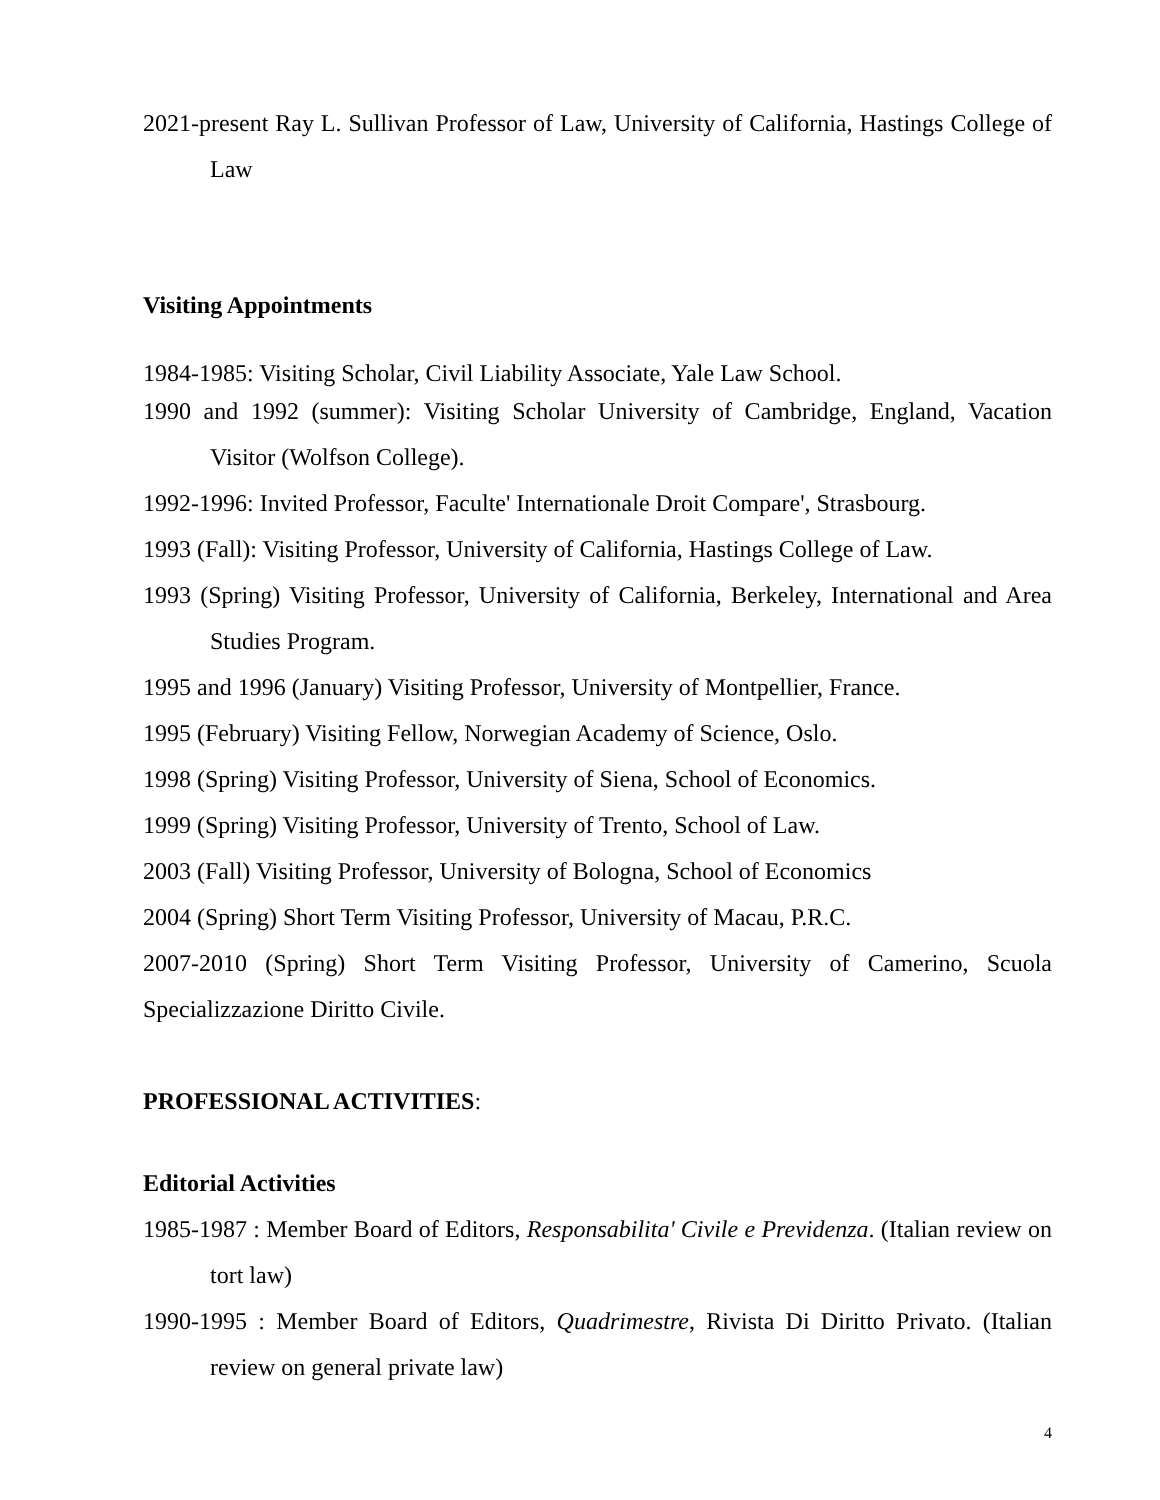2021-present Ray L. Sullivan Professor of Law, University of California, Hastings College of Law
Visiting Appointments
1984-1985: Visiting Scholar, Civil Liability Associate, Yale Law School.
1990 and 1992 (summer): Visiting Scholar University of Cambridge, England, Vacation Visitor (Wolfson College).
1992-1996: Invited Professor, Faculte' Internationale Droit Compare', Strasbourg.
1993 (Fall): Visiting Professor, University of California, Hastings College of Law.
1993 (Spring) Visiting Professor, University of California, Berkeley, International and Area Studies Program.
1995 and 1996 (January) Visiting Professor, University of Montpellier, France.
1995 (February) Visiting Fellow, Norwegian Academy of Science, Oslo.
1998 (Spring) Visiting Professor, University of Siena, School of Economics.
1999 (Spring) Visiting Professor, University of Trento, School of Law.
2003 (Fall) Visiting Professor, University of Bologna, School of Economics
2004 (Spring) Short Term Visiting Professor, University of Macau, P.R.C.
2007-2010 (Spring) Short Term Visiting Professor, University of Camerino, Scuola Specializzazione Diritto Civile.
PROFESSIONAL ACTIVITIES:
Editorial Activities
1985-1987 : Member Board of Editors, Responsabilita' Civile e Previdenza. (Italian review on tort law)
1990-1995 : Member Board of Editors, Quadrimestre, Rivista Di Diritto Privato. (Italian review on general private law)
4